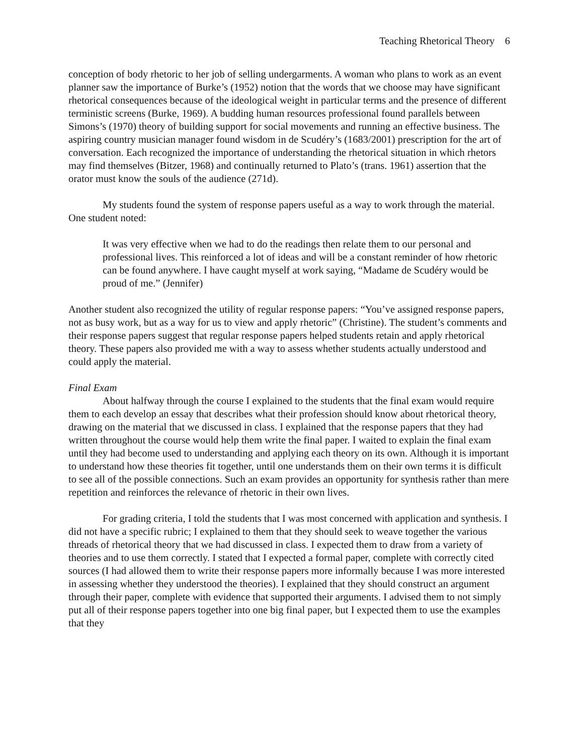Teaching Rhetorical Theory 6
conception of body rhetoric to her job of selling undergarments. A woman who plans to work as an event planner saw the importance of Burke’s (1952) notion that the words that we choose may have significant rhetorical consequences because of the ideological weight in particular terms and the presence of different terministic screens (Burke, 1969). A budding human resources professional found parallels between Simons’s (1970) theory of building support for social movements and running an effective business. The aspiring country musician manager found wisdom in de Scudéry’s (1683/2001) prescription for the art of conversation. Each recognized the importance of understanding the rhetorical situation in which rhetors may find themselves (Bitzer, 1968) and continually returned to Plato’s (trans. 1961) assertion that the orator must know the souls of the audience (271d).
My students found the system of response papers useful as a way to work through the material. One student noted:
It was very effective when we had to do the readings then relate them to our personal and professional lives. This reinforced a lot of ideas and will be a constant reminder of how rhetoric can be found anywhere. I have caught myself at work saying, “Madame de Scudéry would be proud of me.” (Jennifer)
Another student also recognized the utility of regular response papers: “You’ve assigned response papers, not as busy work, but as a way for us to view and apply rhetoric” (Christine). The student’s comments and their response papers suggest that regular response papers helped students retain and apply rhetorical theory. These papers also provided me with a way to assess whether students actually understood and could apply the material.
Final Exam
About halfway through the course I explained to the students that the final exam would require them to each develop an essay that describes what their profession should know about rhetorical theory, drawing on the material that we discussed in class. I explained that the response papers that they had written throughout the course would help them write the final paper. I waited to explain the final exam until they had become used to understanding and applying each theory on its own. Although it is important to understand how these theories fit together, until one understands them on their own terms it is difficult to see all of the possible connections. Such an exam provides an opportunity for synthesis rather than mere repetition and reinforces the relevance of rhetoric in their own lives.
For grading criteria, I told the students that I was most concerned with application and synthesis. I did not have a specific rubric; I explained to them that they should seek to weave together the various threads of rhetorical theory that we had discussed in class. I expected them to draw from a variety of theories and to use them correctly. I stated that I expected a formal paper, complete with correctly cited sources (I had allowed them to write their response papers more informally because I was more interested in assessing whether they understood the theories). I explained that they should construct an argument through their paper, complete with evidence that supported their arguments. I advised them to not simply put all of their response papers together into one big final paper, but I expected them to use the examples that they